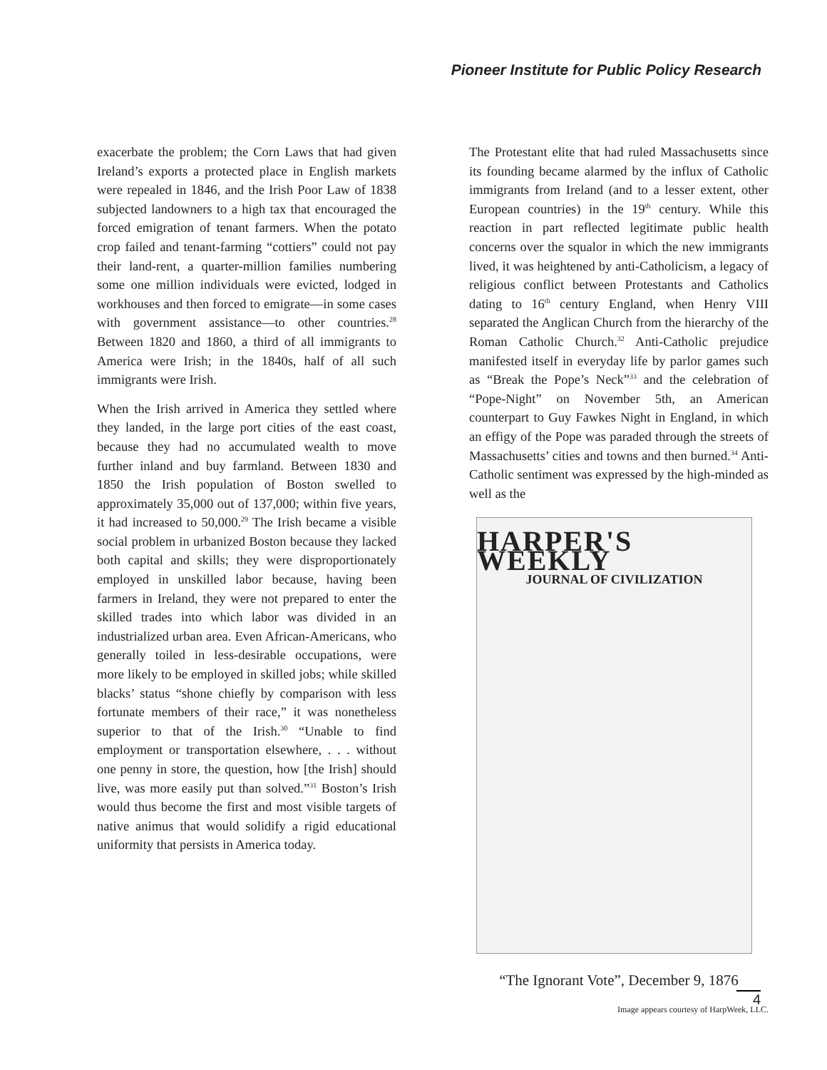Pioneer Institute for Public Policy Research
exacerbate the problem; the Corn Laws that had given Ireland’s exports a protected place in English markets were repealed in 1846, and the Irish Poor Law of 1838 subjected landowners to a high tax that encouraged the forced emigration of tenant farmers. When the potato crop failed and tenant-farming “cottiers” could not pay their land-rent, a quarter-million families numbering some one million individuals were evicted, lodged in workhouses and then forced to emigrate—in some cases with government assistance—to other countries.<sup>28</sup> Between 1820 and 1860, a third of all immigrants to America were Irish; in the 1840s, half of all such immigrants were Irish.
When the Irish arrived in America they settled where they landed, in the large port cities of the east coast, because they had no accumulated wealth to move further inland and buy farmland. Between 1830 and 1850 the Irish population of Boston swelled to approximately 35,000 out of 137,000; within five years, it had increased to 50,000.<sup>29</sup> The Irish became a visible social problem in urbanized Boston because they lacked both capital and skills; they were disproportionately employed in unskilled labor because, having been farmers in Ireland, they were not prepared to enter the skilled trades into which labor was divided in an industrialized urban area. Even African-Americans, who generally toiled in less-desirable occupations, were more likely to be employed in skilled jobs; while skilled blacks’ status “shone chiefly by comparison with less fortunate members of their race,” it was nonetheless superior to that of the Irish.<sup>30</sup> “Unable to find employment or transportation elsewhere, . . . without one penny in store, the question, how [the Irish] should live, was more easily put than solved.”<sup>31</sup> Boston’s Irish would thus become the first and most visible targets of native animus that would solidify a rigid educational uniformity that persists in America today.
The Protestant elite that had ruled Massachusetts since its founding became alarmed by the influx of Catholic immigrants from Ireland (and to a lesser extent, other European countries) in the 19<sup>th</sup> century. While this reaction in part reflected legitimate public health concerns over the squalor in which the new immigrants lived, it was heightened by anti-Catholicism, a legacy of religious conflict between Protestants and Catholics dating to 16<sup>th</sup> century England, when Henry VIII separated the Anglican Church from the hierarchy of the Roman Catholic Church.<sup>32</sup> Anti-Catholic prejudice manifested itself in everyday life by parlor games such as “Break the Pope’s Neck”<sup>33</sup> and the celebration of “Pope-Night” on November 5th, an American counterpart to Guy Fawkes Night in England, in which an effigy of the Pope was paraded through the streets of Massachusetts’ cities and towns and then burned.<sup>34</sup> Anti-Catholic sentiment was expressed by the high-minded as well as the
HARPER'S WEEKLY
JOURNAL OF CIVILIZATION
“The Ignorant Vote”, December 9, 1876
Image appears courtesy of HarpWeek, LLC.
4